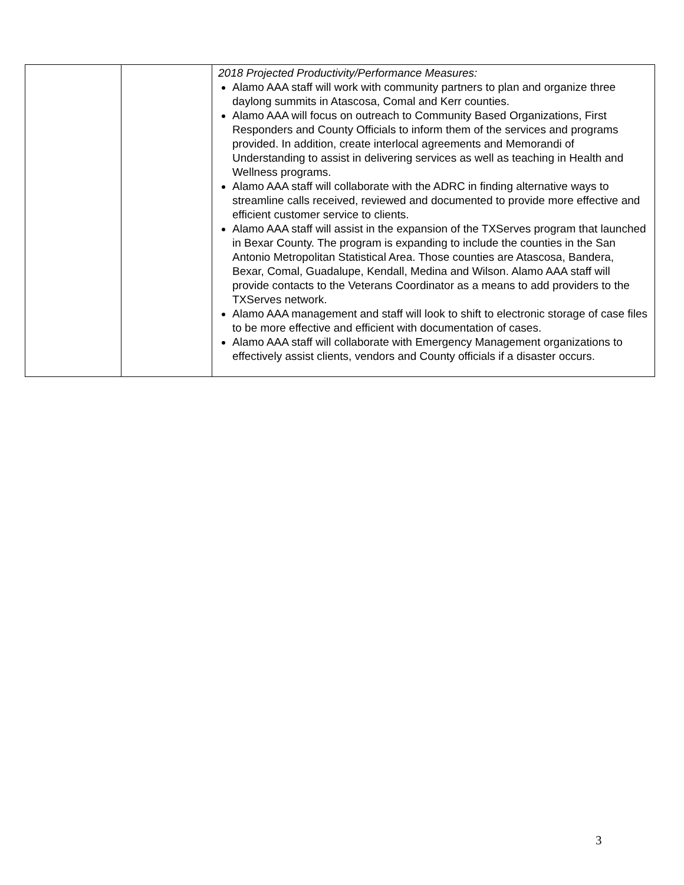| | | 2018 Projected Productivity/Performance Measures: Alamo AAA staff will work with community partners to plan and organize three daylong summits in Atascosa, Comal and Kerr counties. Alamo AAA will focus on outreach to Community Based Organizations, First Responders and County Officials to inform them of the services and programs provided. In addition, create interlocal agreements and Memorandi of Understanding to assist in delivering services as well as teaching in Health and Wellness programs. Alamo AAA staff will collaborate with the ADRC in finding alternative ways to streamline calls received, reviewed and documented to provide more effective and efficient customer service to clients. Alamo AAA staff will assist in the expansion of the TXServes program that launched in Bexar County. The program is expanding to include the counties in the San Antonio Metropolitan Statistical Area. Those counties are Atascosa, Bandera, Bexar, Comal, Guadalupe, Kendall, Medina and Wilson. Alamo AAA staff will provide contacts to the Veterans Coordinator as a means to add providers to the TXServes network. Alamo AAA management and staff will look to shift to electronic storage of case files to be more effective and efficient with documentation of cases. Alamo AAA staff will collaborate with Emergency Management organizations to effectively assist clients, vendors and County officials if a disaster occurs. |
3